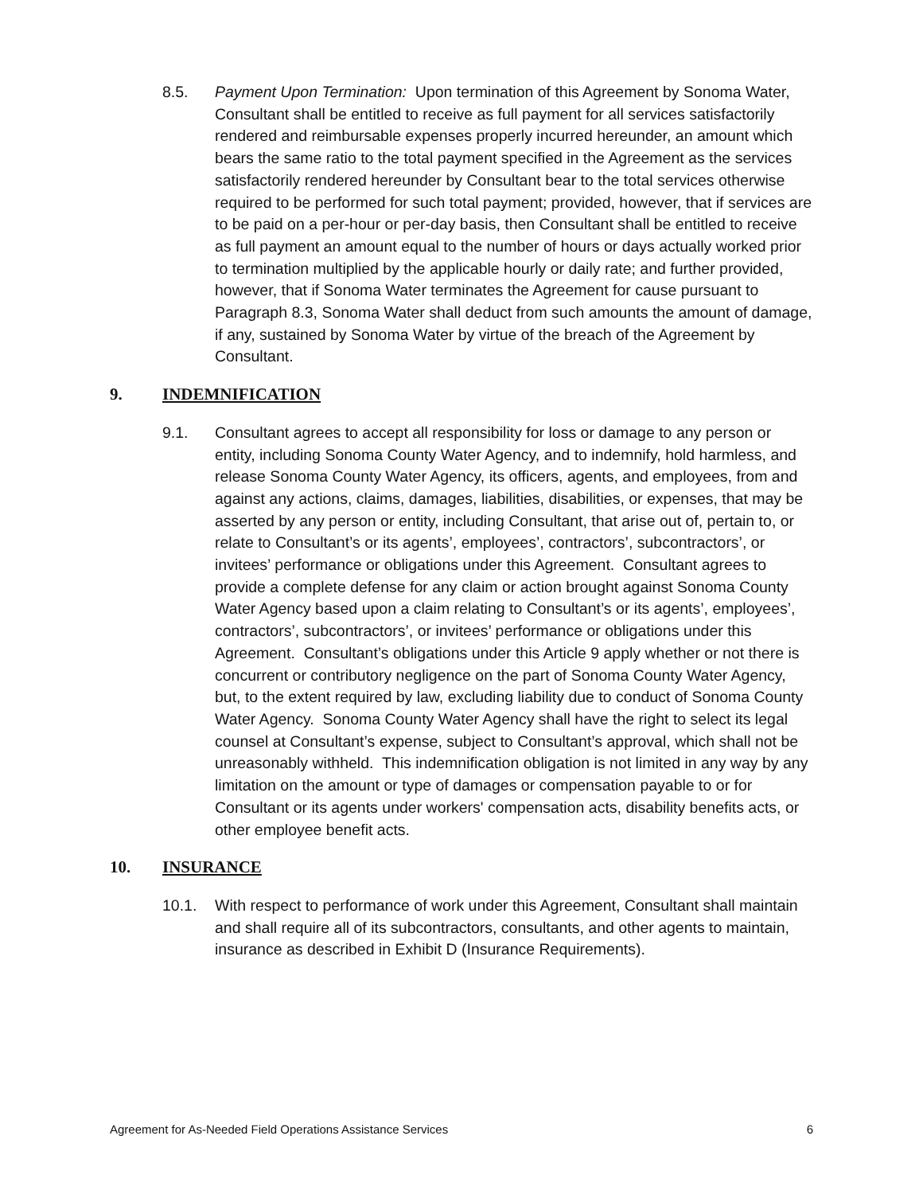8.5. Payment Upon Termination: Upon termination of this Agreement by Sonoma Water, Consultant shall be entitled to receive as full payment for all services satisfactorily rendered and reimbursable expenses properly incurred hereunder, an amount which bears the same ratio to the total payment specified in the Agreement as the services satisfactorily rendered hereunder by Consultant bear to the total services otherwise required to be performed for such total payment; provided, however, that if services are to be paid on a per-hour or per-day basis, then Consultant shall be entitled to receive as full payment an amount equal to the number of hours or days actually worked prior to termination multiplied by the applicable hourly or daily rate; and further provided, however, that if Sonoma Water terminates the Agreement for cause pursuant to Paragraph 8.3, Sonoma Water shall deduct from such amounts the amount of damage, if any, sustained by Sonoma Water by virtue of the breach of the Agreement by Consultant.
9. INDEMNIFICATION
9.1. Consultant agrees to accept all responsibility for loss or damage to any person or entity, including Sonoma County Water Agency, and to indemnify, hold harmless, and release Sonoma County Water Agency, its officers, agents, and employees, from and against any actions, claims, damages, liabilities, disabilities, or expenses, that may be asserted by any person or entity, including Consultant, that arise out of, pertain to, or relate to Consultant’s or its agents’, employees’, contractors’, subcontractors’, or invitees’ performance or obligations under this Agreement. Consultant agrees to provide a complete defense for any claim or action brought against Sonoma County Water Agency based upon a claim relating to Consultant’s or its agents’, employees’, contractors’, subcontractors’, or invitees’ performance or obligations under this Agreement. Consultant’s obligations under this Article 9 apply whether or not there is concurrent or contributory negligence on the part of Sonoma County Water Agency, but, to the extent required by law, excluding liability due to conduct of Sonoma County Water Agency. Sonoma County Water Agency shall have the right to select its legal counsel at Consultant’s expense, subject to Consultant’s approval, which shall not be unreasonably withheld. This indemnification obligation is not limited in any way by any limitation on the amount or type of damages or compensation payable to or for Consultant or its agents under workers' compensation acts, disability benefits acts, or other employee benefit acts.
10. INSURANCE
10.1. With respect to performance of work under this Agreement, Consultant shall maintain and shall require all of its subcontractors, consultants, and other agents to maintain, insurance as described in Exhibit D (Insurance Requirements).
Agreement for As-Needed Field Operations Assistance Services 6